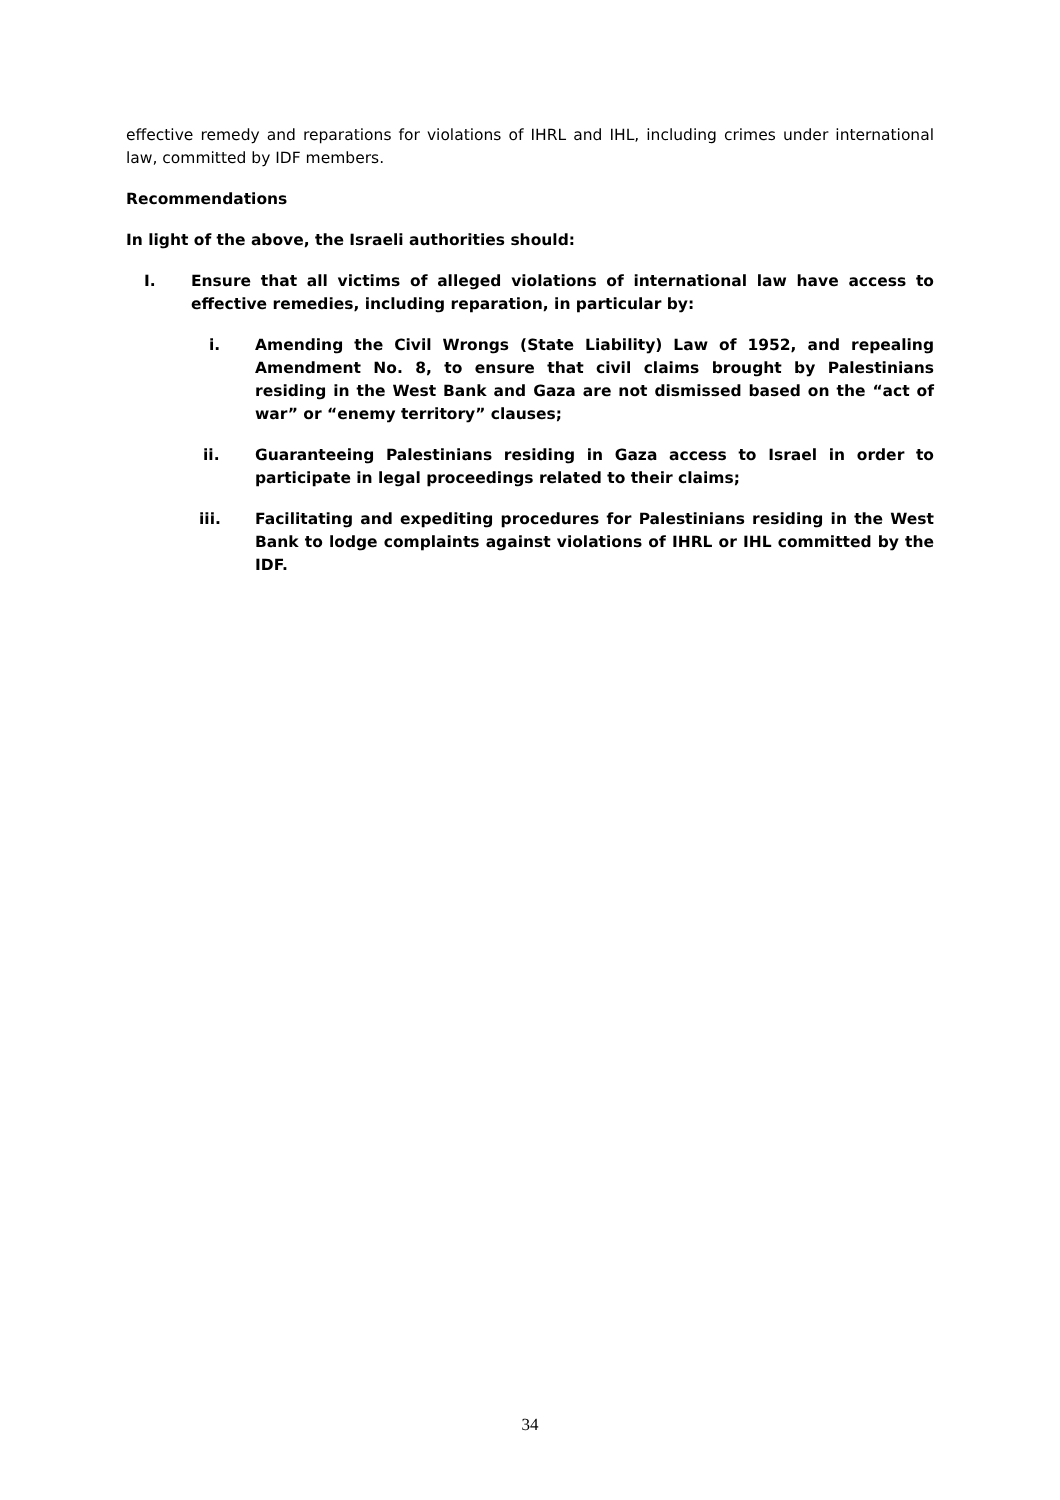effective remedy and reparations for violations of IHRL and IHL, including crimes under international law, committed by IDF members.
Recommendations
In light of the above, the Israeli authorities should:
I. Ensure that all victims of alleged violations of international law have access to effective remedies, including reparation, in particular by:
i. Amending the Civil Wrongs (State Liability) Law of 1952, and repealing Amendment No. 8, to ensure that civil claims brought by Palestinians residing in the West Bank and Gaza are not dismissed based on the “act of war” or “enemy territory” clauses;
ii. Guaranteeing Palestinians residing in Gaza access to Israel in order to participate in legal proceedings related to their claims;
iii. Facilitating and expediting procedures for Palestinians residing in the West Bank to lodge complaints against violations of IHRL or IHL committed by the IDF.
34